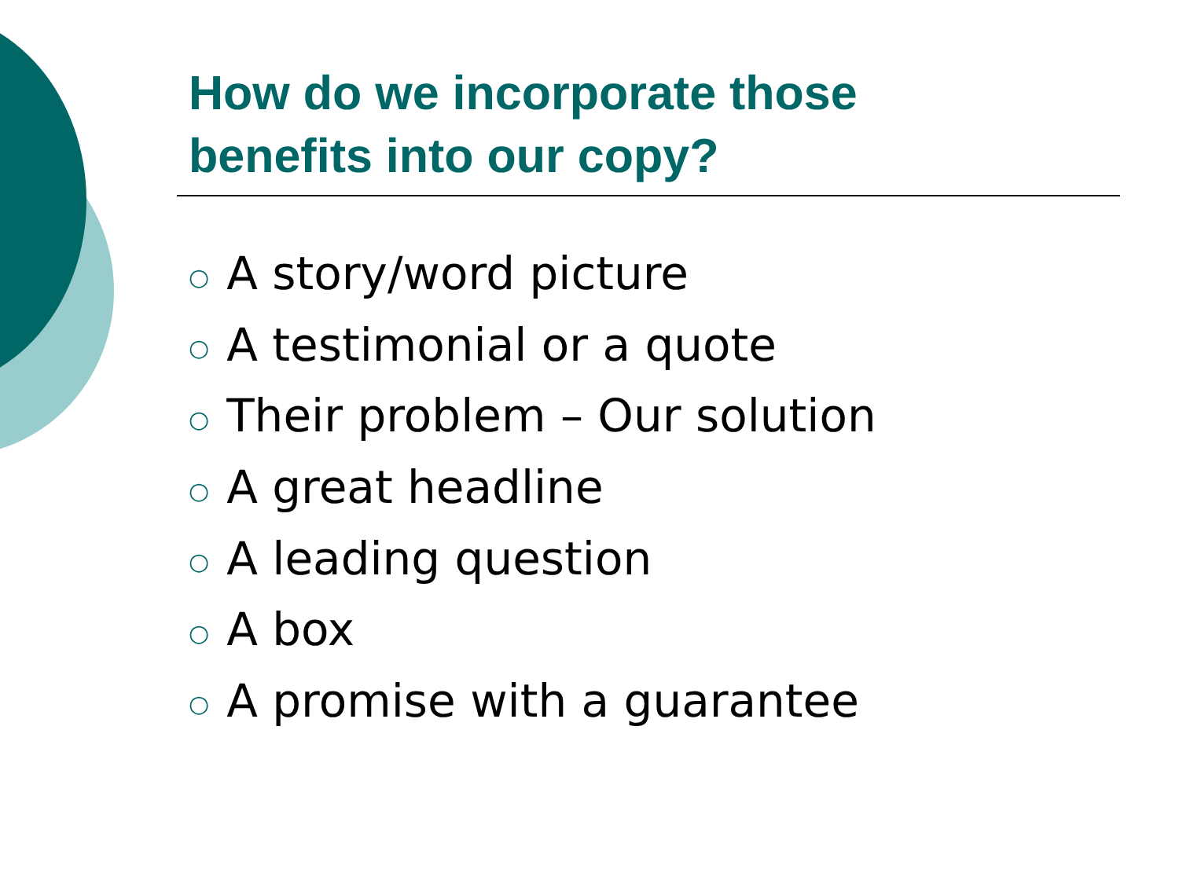How do we incorporate those benefits into our copy?
○ A story/word picture
○ A testimonial or a quote
○ Their problem – Our solution
○ A great headline
○ A leading question
○ A box
○ A promise with a guarantee